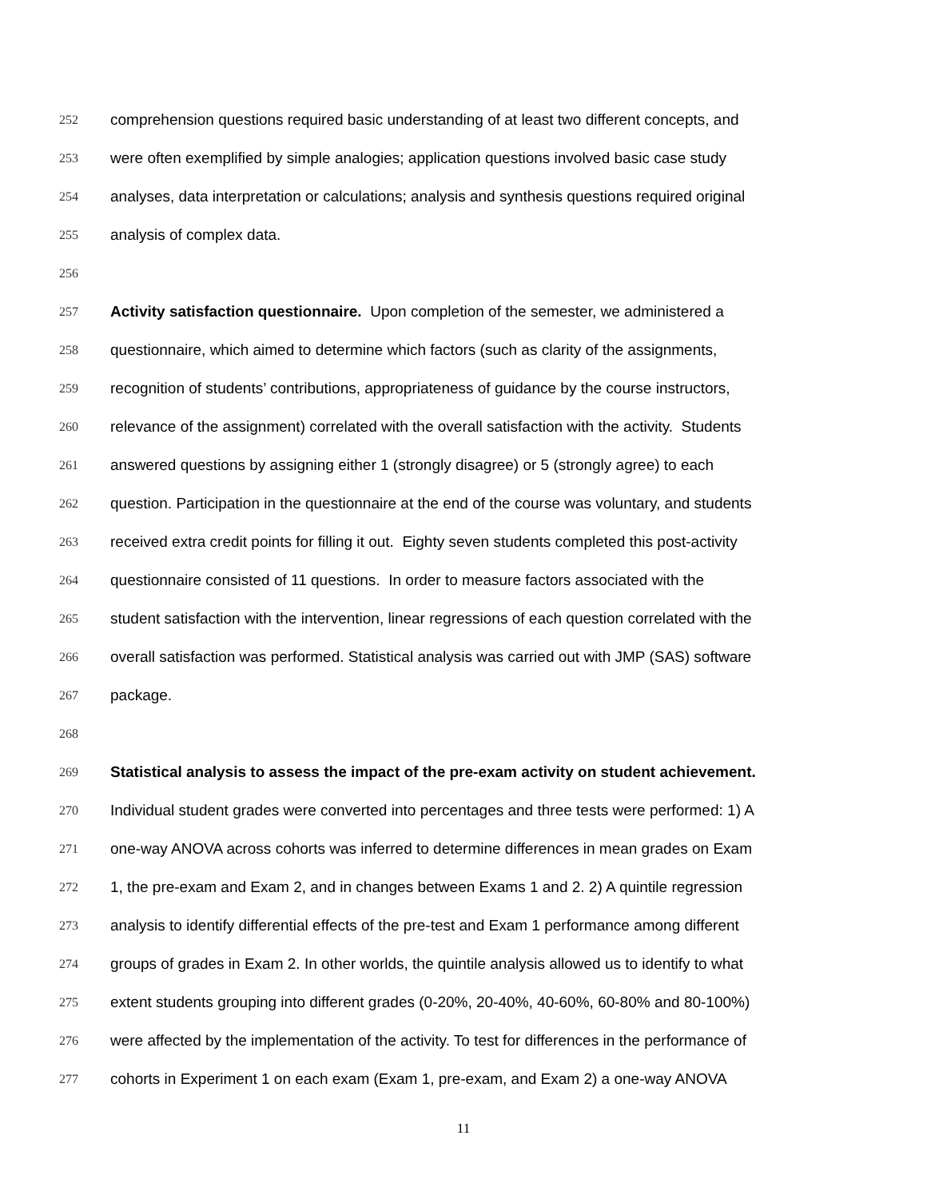252 comprehension questions required basic understanding of at least two different concepts, and
253 were often exemplified by simple analogies; application questions involved basic case study
254 analyses, data interpretation or calculations; analysis and synthesis questions required original
255 analysis of complex data.
256
257 Activity satisfaction questionnaire. Upon completion of the semester, we administered a
258 questionnaire, which aimed to determine which factors (such as clarity of the assignments,
259 recognition of students’ contributions, appropriateness of guidance by the course instructors,
260 relevance of the assignment) correlated with the overall satisfaction with the activity. Students
261 answered questions by assigning either 1 (strongly disagree) or 5 (strongly agree) to each
262 question. Participation in the questionnaire at the end of the course was voluntary, and students
263 received extra credit points for filling it out. Eighty seven students completed this post-activity
264 questionnaire consisted of 11 questions. In order to measure factors associated with the
265 student satisfaction with the intervention, linear regressions of each question correlated with the
266 overall satisfaction was performed. Statistical analysis was carried out with JMP (SAS) software
267 package.
268
269 Statistical analysis to assess the impact of the pre-exam activity on student achievement.
270 Individual student grades were converted into percentages and three tests were performed: 1) A
271 one-way ANOVA across cohorts was inferred to determine differences in mean grades on Exam
272 1, the pre-exam and Exam 2, and in changes between Exams 1 and 2. 2) A quintile regression
273 analysis to identify differential effects of the pre-test and Exam 1 performance among different
274 groups of grades in Exam 2. In other worlds, the quintile analysis allowed us to identify to what
275 extent students grouping into different grades (0-20%, 20-40%, 40-60%, 60-80% and 80-100%)
276 were affected by the implementation of the activity. To test for differences in the performance of
277 cohorts in Experiment 1 on each exam (Exam 1, pre-exam, and Exam 2) a one-way ANOVA
11